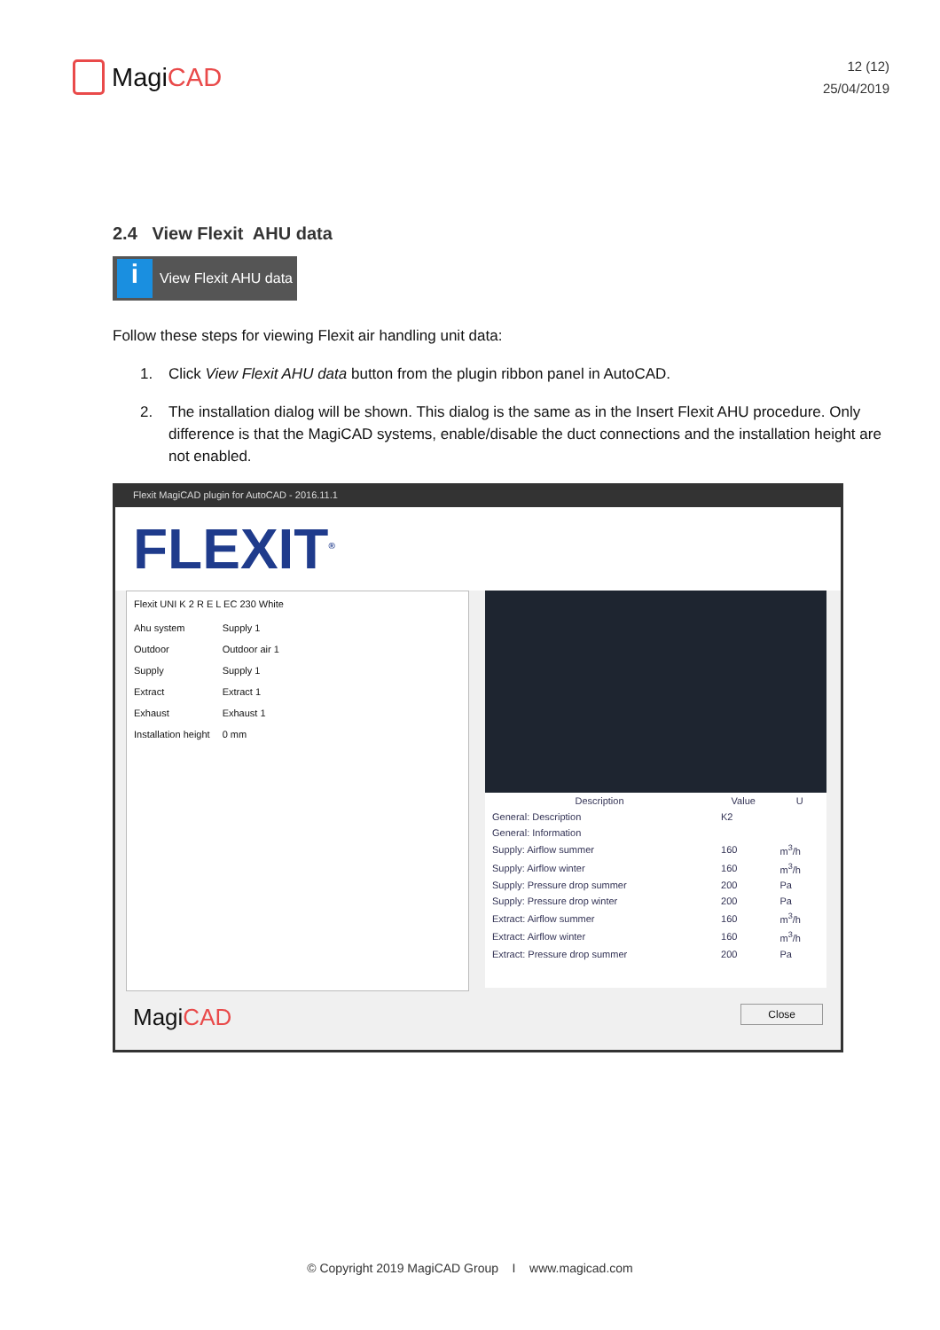MagiCAD
12 (12)
25/04/2019
2.4 View Flexit AHU data
i View Flexit AHU data
Follow these steps for viewing Flexit air handling unit data:
1. Click View Flexit AHU data button from the plugin ribbon panel in AutoCAD.
2. The installation dialog will be shown. This dialog is the same as in the Insert Flexit AHU procedure. Only difference is that the MagiCAD systems, enable/disable the duct connections and the installation height are not enabled.
Flexit MagiCAD plugin for AutoCAD - 2016.11.1
FLEXIT<sup>®</sup>
Flexit UNI K 2 R E L EC 230 White
| Ahu system | Supply 1 |
| Outdoor | Outdoor air 1 |
| Supply | Supply 1 |
| Extract | Extract 1 |
| Exhaust | Exhaust 1 |
| Installation height | 0 mm |
| Description | Value | U |
| --- | --- | --- |
| General: Description | K2 | |
| General: Information | | |
| Supply: Airflow summer | 160 | m<sup>3</sup>/h |
| Supply: Airflow winter | 160 | m<sup>3</sup>/h |
| Supply: Pressure drop summer | 200 | Pa |
| Supply: Pressure drop winter | 200 | Pa |
| Extract: Airflow summer | 160 | m<sup>3</sup>/h |
| Extract: Airflow winter | 160 | m<sup>3</sup>/h |
| Extract: Pressure drop summer | 200 | Pa |
MagiCAD Close
© Copyright 2019 MagiCAD Group I www.magicad.com